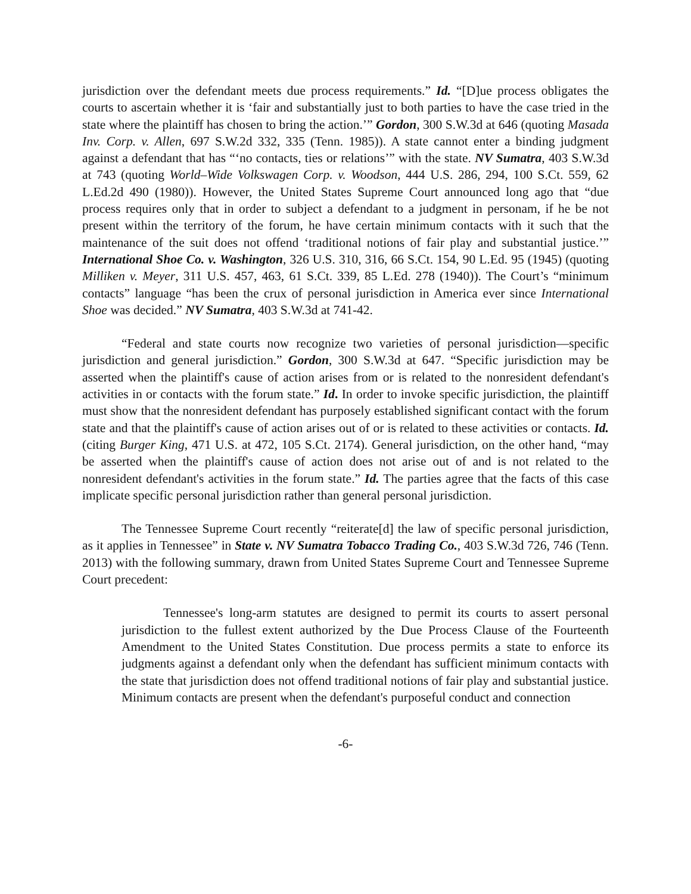jurisdiction over the defendant meets due process requirements.” Id. “[D]ue process obligates the courts to ascertain whether it is ‘fair and substantially just to both parties to have the case tried in the state where the plaintiff has chosen to bring the action.’” Gordon, 300 S.W.3d at 646 (quoting Masada Inv. Corp. v. Allen, 697 S.W.2d 332, 335 (Tenn. 1985)). A state cannot enter a binding judgment against a defendant that has “‘no contacts, ties or relations’” with the state. NV Sumatra, 403 S.W.3d at 743 (quoting World–Wide Volkswagen Corp. v. Woodson, 444 U.S. 286, 294, 100 S.Ct. 559, 62 L.Ed.2d 490 (1980)). However, the United States Supreme Court announced long ago that “due process requires only that in order to subject a defendant to a judgment in personam, if he be not present within the territory of the forum, he have certain minimum contacts with it such that the maintenance of the suit does not offend ‘traditional notions of fair play and substantial justice.’” International Shoe Co. v. Washington, 326 U.S. 310, 316, 66 S.Ct. 154, 90 L.Ed. 95 (1945) (quoting Milliken v. Meyer, 311 U.S. 457, 463, 61 S.Ct. 339, 85 L.Ed. 278 (1940)). The Court’s “minimum contacts” language “has been the crux of personal jurisdiction in America ever since International Shoe was decided.” NV Sumatra, 403 S.W.3d at 741-42.
“Federal and state courts now recognize two varieties of personal jurisdiction—specific jurisdiction and general jurisdiction.” Gordon, 300 S.W.3d at 647. “Specific jurisdiction may be asserted when the plaintiff's cause of action arises from or is related to the nonresident defendant's activities in or contacts with the forum state.” Id. In order to invoke specific jurisdiction, the plaintiff must show that the nonresident defendant has purposely established significant contact with the forum state and that the plaintiff's cause of action arises out of or is related to these activities or contacts. Id. (citing Burger King, 471 U.S. at 472, 105 S.Ct. 2174). General jurisdiction, on the other hand, “may be asserted when the plaintiff's cause of action does not arise out of and is not related to the nonresident defendant's activities in the forum state.” Id. The parties agree that the facts of this case implicate specific personal jurisdiction rather than general personal jurisdiction.
The Tennessee Supreme Court recently “reiterate[d] the law of specific personal jurisdiction, as it applies in Tennessee” in State v. NV Sumatra Tobacco Trading Co., 403 S.W.3d 726, 746 (Tenn. 2013) with the following summary, drawn from United States Supreme Court and Tennessee Supreme Court precedent:
Tennessee's long-arm statutes are designed to permit its courts to assert personal jurisdiction to the fullest extent authorized by the Due Process Clause of the Fourteenth Amendment to the United States Constitution. Due process permits a state to enforce its judgments against a defendant only when the defendant has sufficient minimum contacts with the state that jurisdiction does not offend traditional notions of fair play and substantial justice. Minimum contacts are present when the defendant's purposeful conduct and connection
-6-